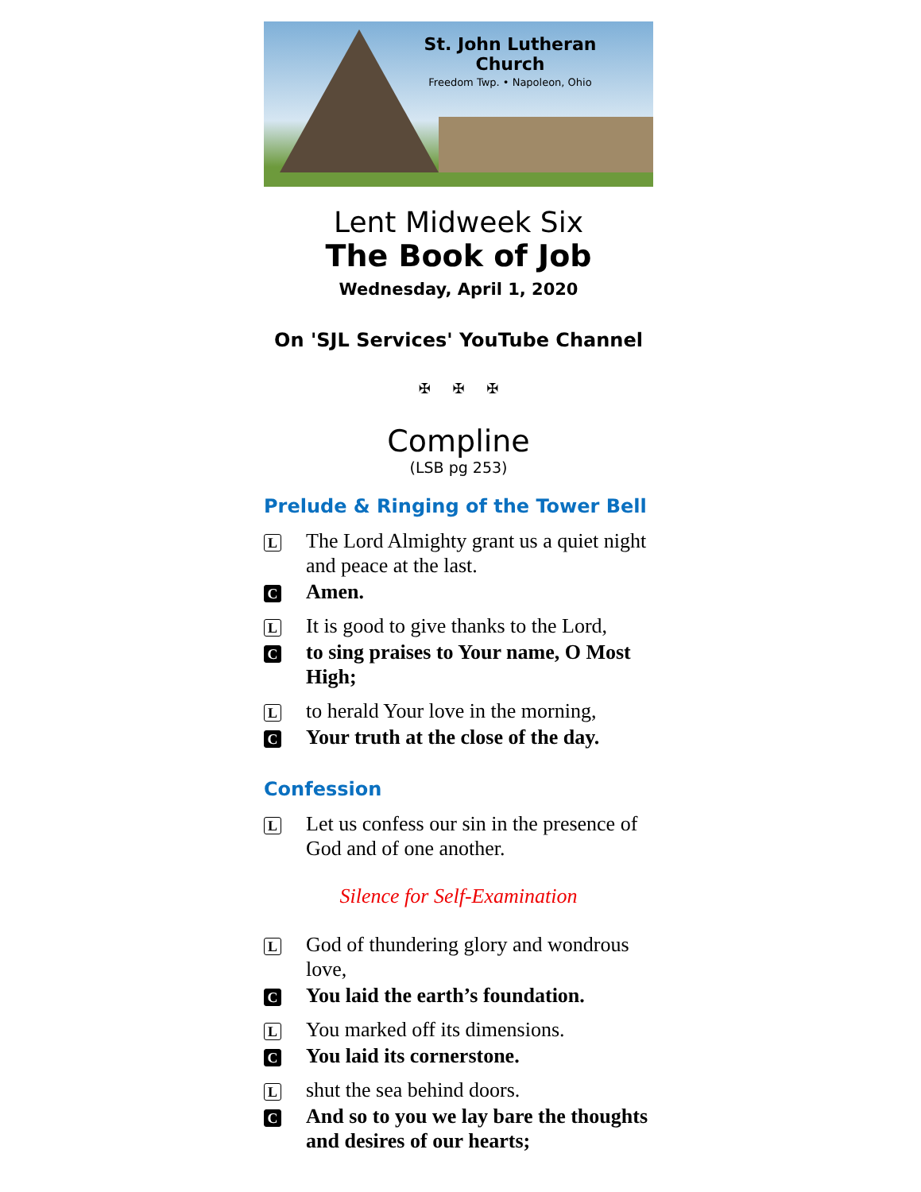St. John Lutheran Church
Freedom Twp. • Napoleon, Ohio
Lent Midweek Six
The Book of Job
Wednesday, April 1, 2020
On 'SJL Services' YouTube Channel
✠ ✠ ✠
Compline
(LSB pg 253)
Prelude & Ringing of the Tower Bell
L
The Lord Almighty grant us a quiet night and peace at the last.
C
Amen.
L
It is good to give thanks to the Lord,
C
to sing praises to Your name, O Most High;
L
to herald Your love in the morning,
C
Your truth at the close of the day.
Confession
L
Let us confess our sin in the presence of God and of one another.
Silence for Self-Examination
L
God of thundering glory and wondrous love,
C
You laid the earth’s foundation.
L
You marked off its dimensions.
C
You laid its cornerstone.
L
shut the sea behind doors.
C
And so to you we lay bare the thoughts and desires of our hearts;